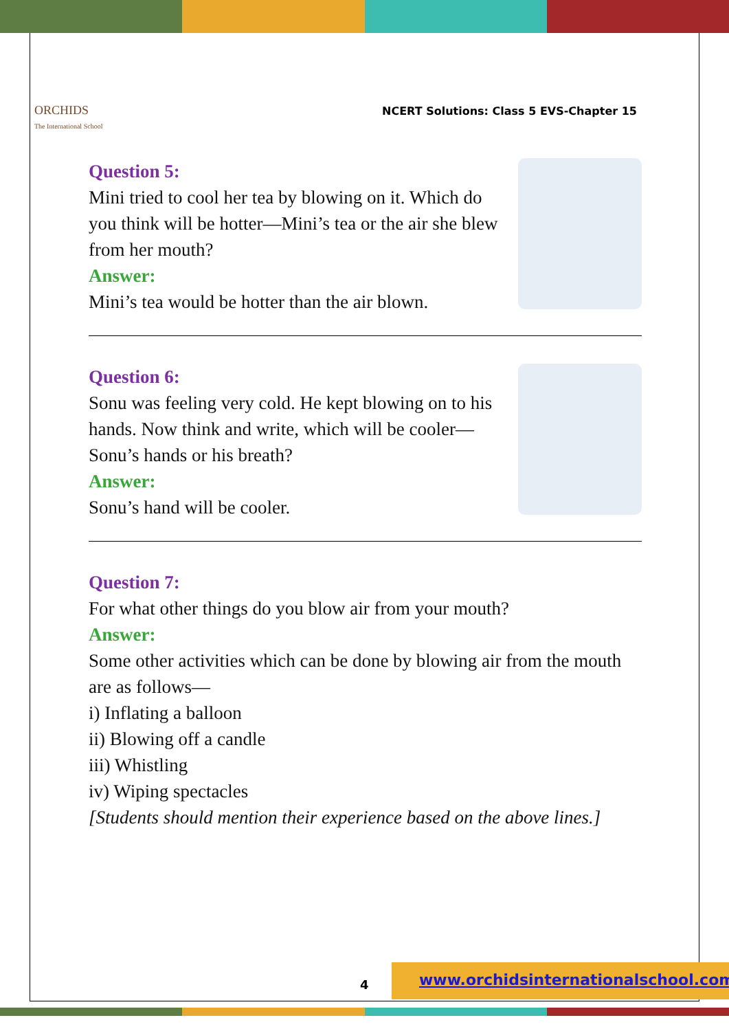ORCHIDS
The International School
NCERT Solutions: Class 5 EVS-Chapter 15
Question 5:
Mini tried to cool her tea by blowing on it. Which do you think will be hotter—Mini’s tea or the air she blew from her mouth?
Answer:
Mini’s tea would be hotter than the air blown.
Question 6:
Sonu was feeling very cold. He kept blowing on to his hands. Now think and write, which will be cooler—Sonu’s hands or his breath?
Answer:
Sonu’s hand will be cooler.
Question 7:
For what other things do you blow air from your mouth?
Answer:
Some other activities which can be done by blowing air from the mouth are as follows—
i) Inflating a balloon
ii) Blowing off a candle
iii) Whistling
iv) Wiping spectacles
[Students should mention their experience based on the above lines.]
4
www.orchidsinternationalschool.com